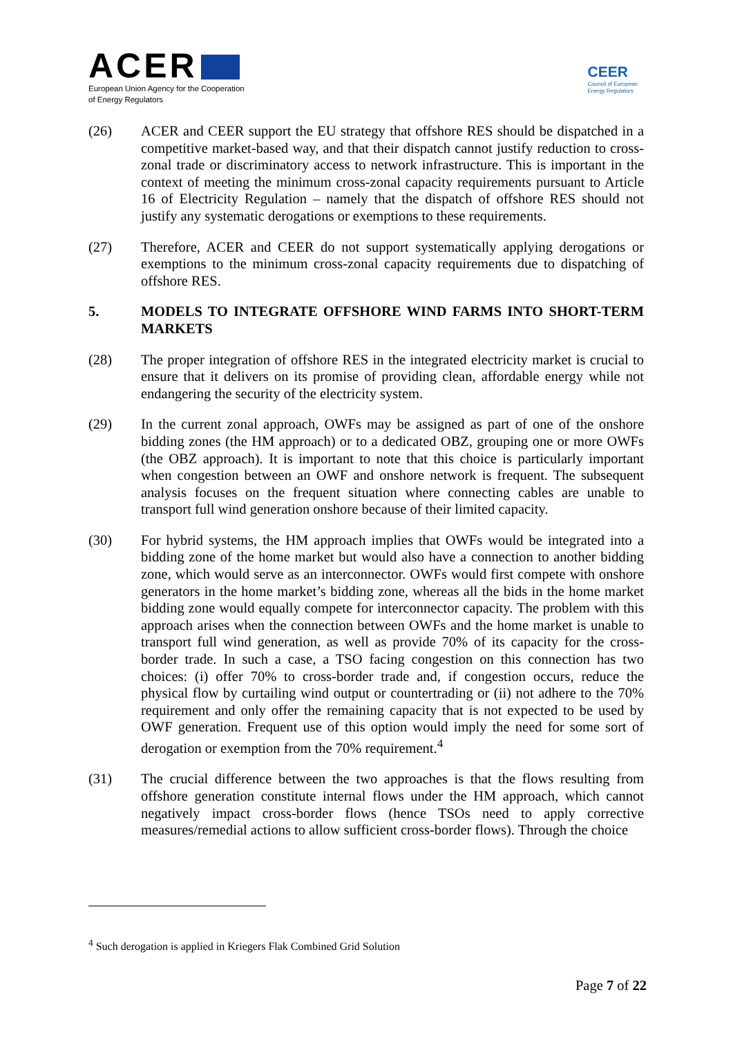ACER
European Union Agency for the Cooperation
of Energy Regulators
CEER
Council of European
Energy Regulators
(26) ACER and CEER support the EU strategy that offshore RES should be dispatched in a competitive market-based way, and that their dispatch cannot justify reduction to cross-zonal trade or discriminatory access to network infrastructure. This is important in the context of meeting the minimum cross-zonal capacity requirements pursuant to Article 16 of Electricity Regulation – namely that the dispatch of offshore RES should not justify any systematic derogations or exemptions to these requirements.
(27) Therefore, ACER and CEER do not support systematically applying derogations or exemptions to the minimum cross-zonal capacity requirements due to dispatching of offshore RES.
5. MODELS TO INTEGRATE OFFSHORE WIND FARMS INTO SHORT-TERM MARKETS
(28) The proper integration of offshore RES in the integrated electricity market is crucial to ensure that it delivers on its promise of providing clean, affordable energy while not endangering the security of the electricity system.
(29) In the current zonal approach, OWFs may be assigned as part of one of the onshore bidding zones (the HM approach) or to a dedicated OBZ, grouping one or more OWFs (the OBZ approach). It is important to note that this choice is particularly important when congestion between an OWF and onshore network is frequent. The subsequent analysis focuses on the frequent situation where connecting cables are unable to transport full wind generation onshore because of their limited capacity.
(30) For hybrid systems, the HM approach implies that OWFs would be integrated into a bidding zone of the home market but would also have a connection to another bidding zone, which would serve as an interconnector. OWFs would first compete with onshore generators in the home market’s bidding zone, whereas all the bids in the home market bidding zone would equally compete for interconnector capacity. The problem with this approach arises when the connection between OWFs and the home market is unable to transport full wind generation, as well as provide 70% of its capacity for the cross-border trade. In such a case, a TSO facing congestion on this connection has two choices: (i) offer 70% to cross-border trade and, if congestion occurs, reduce the physical flow by curtailing wind output or countertrading or (ii) not adhere to the 70% requirement and only offer the remaining capacity that is not expected to be used by OWF generation. Frequent use of this option would imply the need for some sort of derogation or exemption from the 70% requirement.<sup>4</sup>
(31) The crucial difference between the two approaches is that the flows resulting from offshore generation constitute internal flows under the HM approach, which cannot negatively impact cross-border flows (hence TSOs need to apply corrective measures/remedial actions to allow sufficient cross-border flows). Through the choice
<sup>4</sup> Such derogation is applied in Kriegers Flak Combined Grid Solution
Page 7 of 22